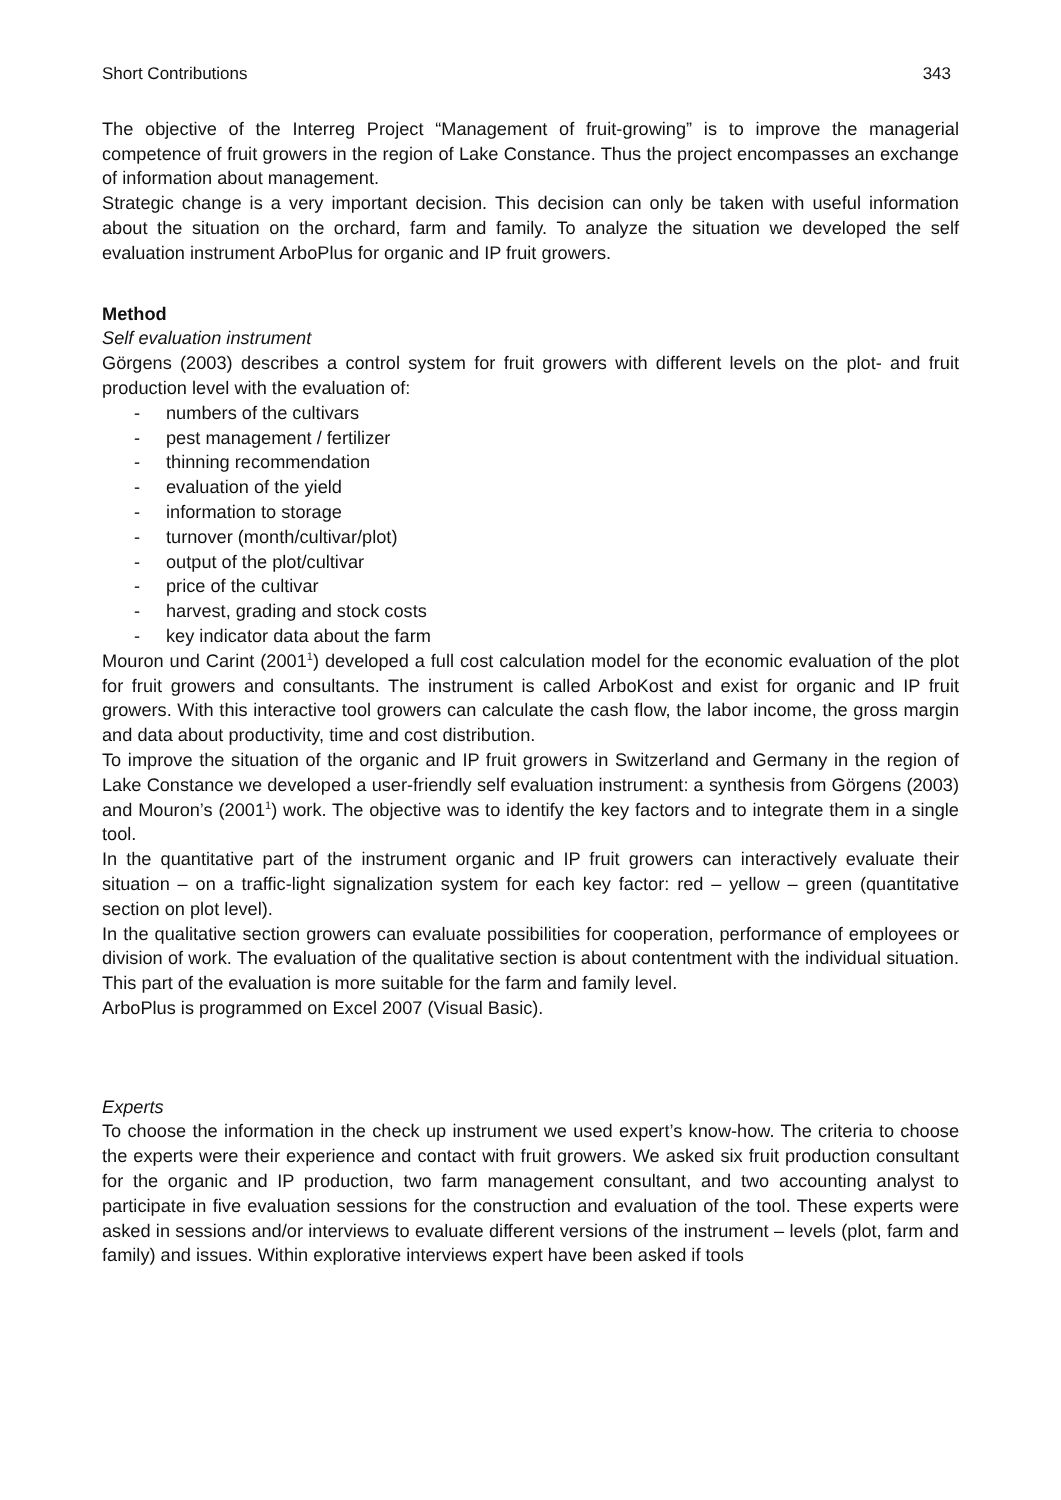Short Contributions 343
The objective of the Interreg Project “Management of fruit-growing” is to improve the managerial competence of fruit growers in the region of Lake Constance. Thus the project encompasses an exchange of information about management.
Strategic change is a very important decision. This decision can only be taken with useful information about the situation on the orchard, farm and family. To analyze the situation we developed the self evaluation instrument ArboPlus for organic and IP fruit growers.
Method
Self evaluation instrument
Görgens (2003) describes a control system for fruit growers with different levels on the plot- and fruit production level with the evaluation of:
- numbers of the cultivars
- pest management / fertilizer
- thinning recommendation
- evaluation of the yield
- information to storage
- turnover (month/cultivar/plot)
- output of the plot/cultivar
- price of the cultivar
- harvest, grading and stock costs
- key indicator data about the farm
Mouron und Carint (2001<sup>1</sup>) developed a full cost calculation model for the economic evaluation of the plot for fruit growers and consultants. The instrument is called ArboKost and exist for organic and IP fruit growers. With this interactive tool growers can calculate the cash flow, the labor income, the gross margin and data about productivity, time and cost distribution.
To improve the situation of the organic and IP fruit growers in Switzerland and Germany in the region of Lake Constance we developed a user-friendly self evaluation instrument: a synthesis from Görgens (2003) and Mouron’s (2001<sup>1</sup>) work. The objective was to identify the key factors and to integrate them in a single tool.
In the quantitative part of the instrument organic and IP fruit growers can interactively evaluate their situation – on a traffic-light signalization system for each key factor: red – yellow – green (quantitative section on plot level).
In the qualitative section growers can evaluate possibilities for cooperation, performance of employees or division of work. The evaluation of the qualitative section is about contentment with the individual situation. This part of the evaluation is more suitable for the farm and family level.
ArboPlus is programmed on Excel 2007 (Visual Basic).
Experts
To choose the information in the check up instrument we used expert’s know-how. The criteria to choose the experts were their experience and contact with fruit growers. We asked six fruit production consultant for the organic and IP production, two farm management consultant, and two accounting analyst to participate in five evaluation sessions for the construction and evaluation of the tool. These experts were asked in sessions and/or interviews to evaluate different versions of the instrument – levels (plot, farm and family) and issues. Within explorative interviews expert have been asked if tools